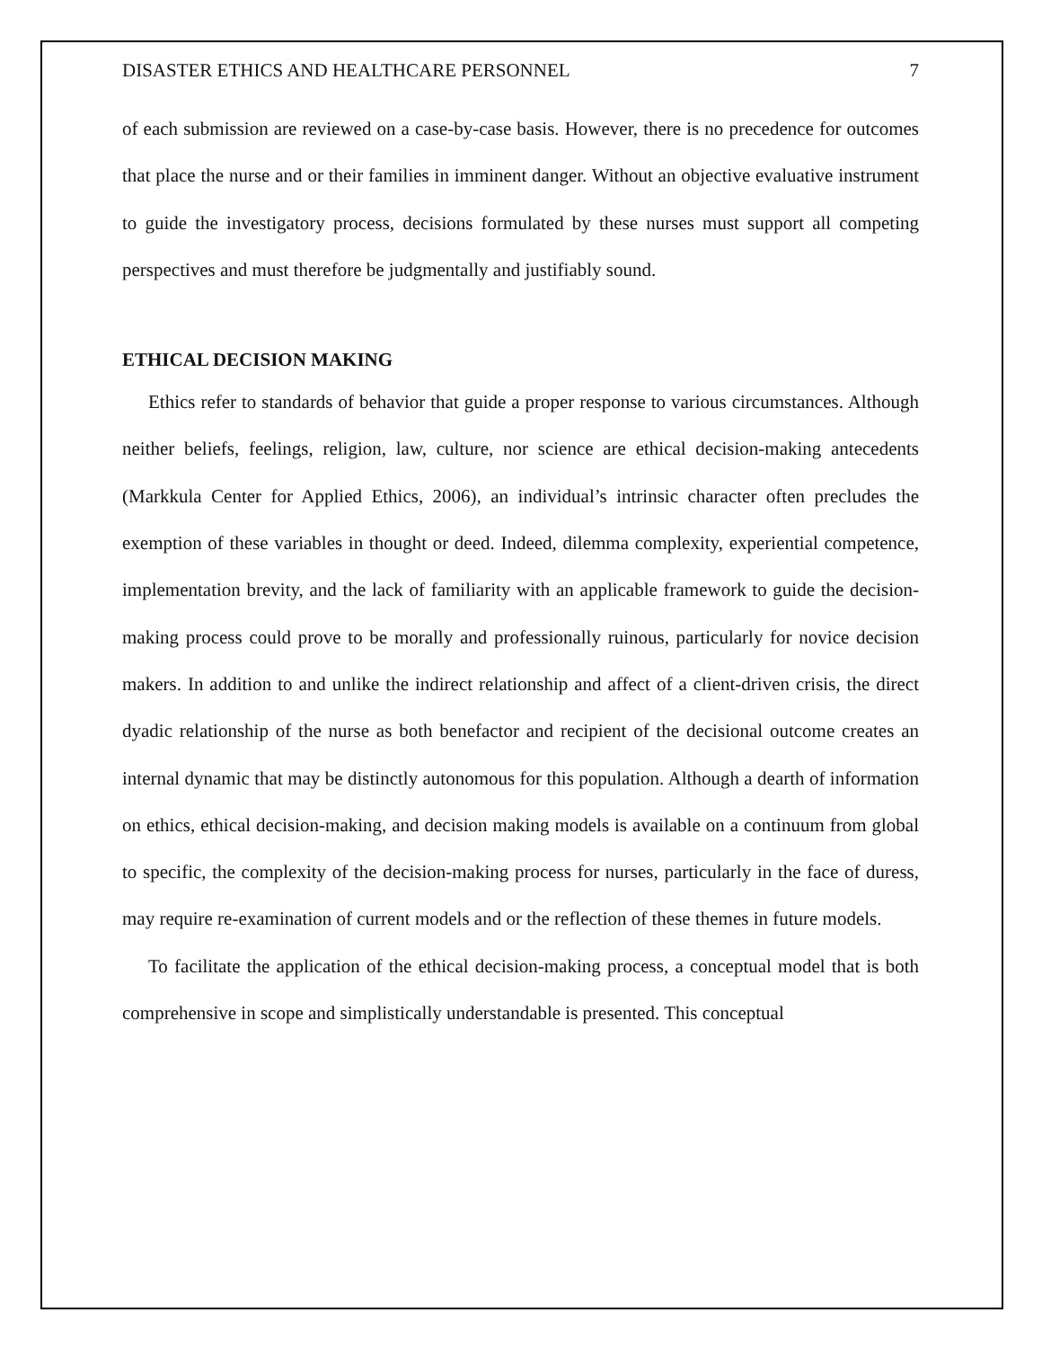DISASTER ETHICS AND HEALTHCARE PERSONNEL 7
of each submission are reviewed on a case-by-case basis. However, there is no precedence for outcomes that place the nurse and or their families in imminent danger. Without an objective evaluative instrument to guide the investigatory process, decisions formulated by these nurses must support all competing perspectives and must therefore be judgmentally and justifiably sound.
ETHICAL DECISION MAKING
Ethics refer to standards of behavior that guide a proper response to various circumstances. Although neither beliefs, feelings, religion, law, culture, nor science are ethical decision-making antecedents (Markkula Center for Applied Ethics, 2006), an individual’s intrinsic character often precludes the exemption of these variables in thought or deed. Indeed, dilemma complexity, experiential competence, implementation brevity, and the lack of familiarity with an applicable framework to guide the decision-making process could prove to be morally and professionally ruinous, particularly for novice decision makers. In addition to and unlike the indirect relationship and affect of a client-driven crisis, the direct dyadic relationship of the nurse as both benefactor and recipient of the decisional outcome creates an internal dynamic that may be distinctly autonomous for this population. Although a dearth of information on ethics, ethical decision-making, and decision making models is available on a continuum from global to specific, the complexity of the decision-making process for nurses, particularly in the face of duress, may require re-examination of current models and or the reflection of these themes in future models.
To facilitate the application of the ethical decision-making process, a conceptual model that is both comprehensive in scope and simplistically understandable is presented. This conceptual